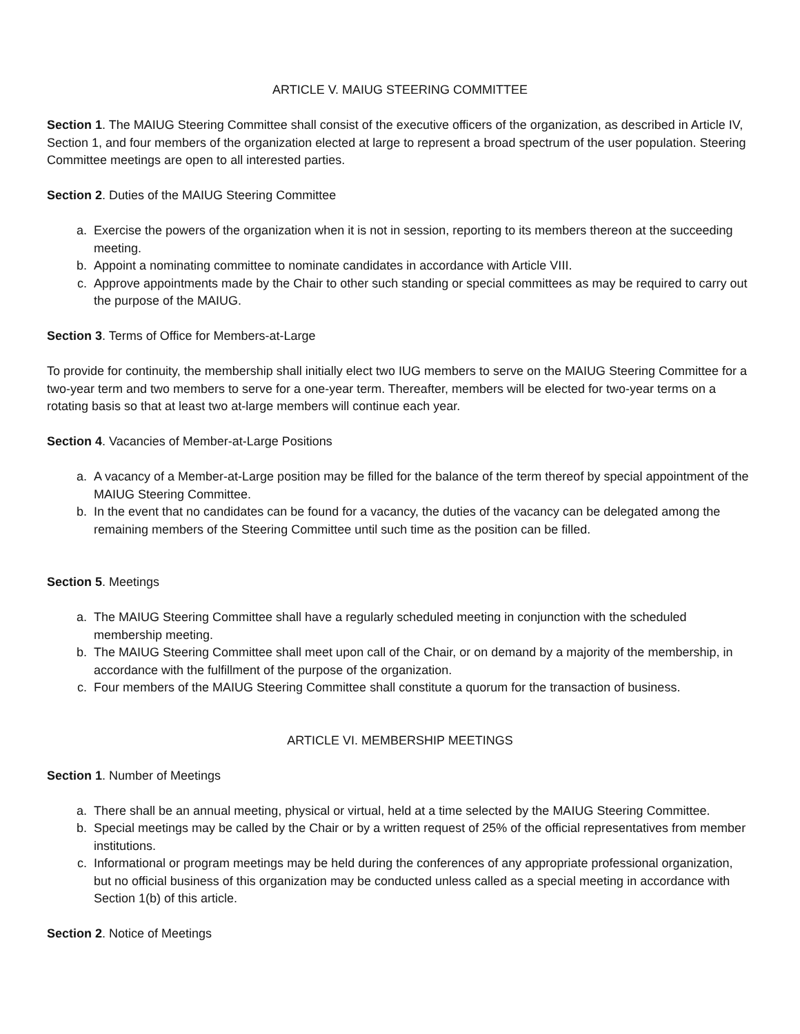ARTICLE V. MAIUG STEERING COMMITTEE
Section 1. The MAIUG Steering Committee shall consist of the executive officers of the organization, as described in Article IV, Section 1, and four members of the organization elected at large to represent a broad spectrum of the user population. Steering Committee meetings are open to all interested parties.
Section 2. Duties of the MAIUG Steering Committee
a. Exercise the powers of the organization when it is not in session, reporting to its members thereon at the succeeding meeting.
b. Appoint a nominating committee to nominate candidates in accordance with Article VIII.
c. Approve appointments made by the Chair to other such standing or special committees as may be required to carry out the purpose of the MAIUG.
Section 3. Terms of Office for Members-at-Large
To provide for continuity, the membership shall initially elect two IUG members to serve on the MAIUG Steering Committee for a two-year term and two members to serve for a one-year term. Thereafter, members will be elected for two-year terms on a rotating basis so that at least two at-large members will continue each year.
Section 4. Vacancies of Member-at-Large Positions
a. A vacancy of a Member-at-Large position may be filled for the balance of the term thereof by special appointment of the MAIUG Steering Committee.
b. In the event that no candidates can be found for a vacancy, the duties of the vacancy can be delegated among the remaining members of the Steering Committee until such time as the position can be filled.
Section 5. Meetings
a. The MAIUG Steering Committee shall have a regularly scheduled meeting in conjunction with the scheduled membership meeting.
b. The MAIUG Steering Committee shall meet upon call of the Chair, or on demand by a majority of the membership, in accordance with the fulfillment of the purpose of the organization.
c. Four members of the MAIUG Steering Committee shall constitute a quorum for the transaction of business.
ARTICLE VI. MEMBERSHIP MEETINGS
Section 1. Number of Meetings
a. There shall be an annual meeting, physical or virtual, held at a time selected by the MAIUG Steering Committee.
b. Special meetings may be called by the Chair or by a written request of 25% of the official representatives from member institutions.
c. Informational or program meetings may be held during the conferences of any appropriate professional organization, but no official business of this organization may be conducted unless called as a special meeting in accordance with Section 1(b) of this article.
Section 2. Notice of Meetings